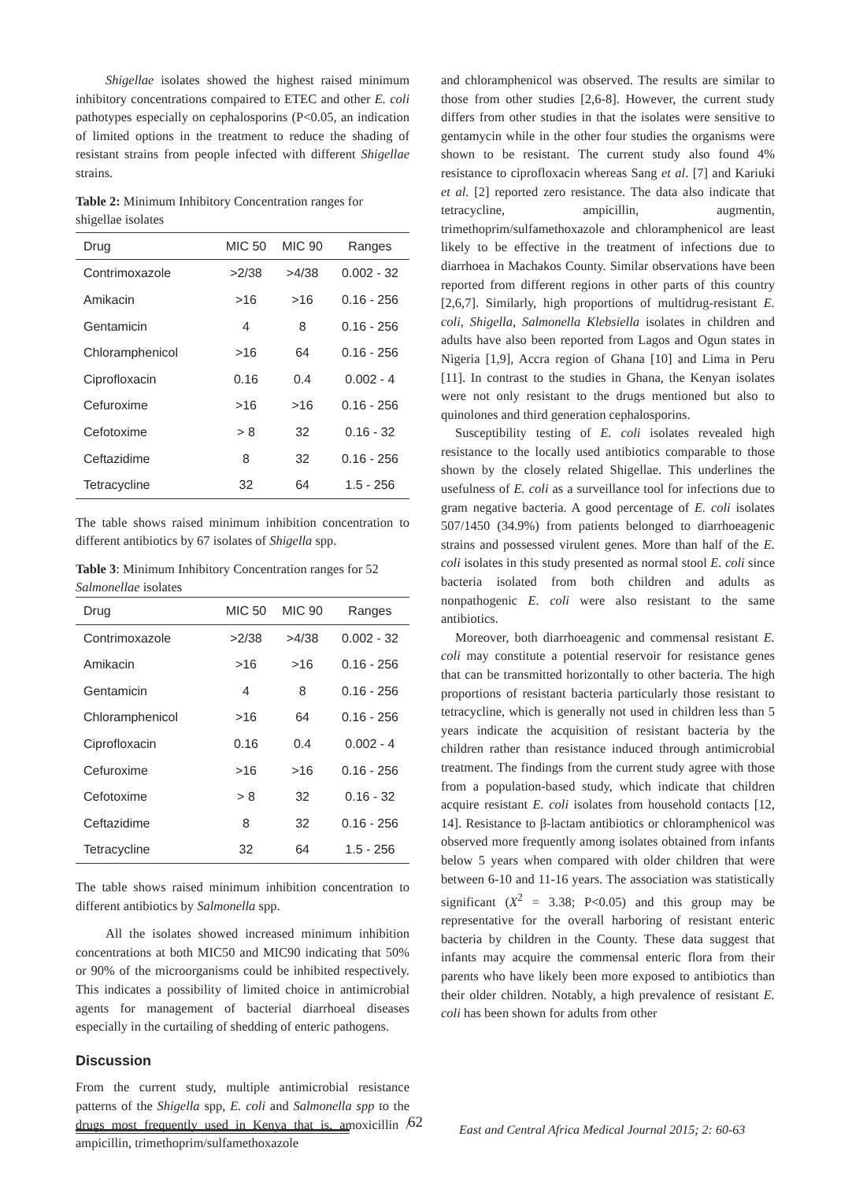Shigellae isolates showed the highest raised minimum inhibitory concentrations compaired to ETEC and other E. coli pathotypes especially on cephalosporins (P<0.05, an indication of limited options in the treatment to reduce the shading of resistant strains from people infected with different Shigellae strains.
Table 2: Minimum Inhibitory Concentration ranges for shigellae isolates
| Drug | MIC 50 | MIC 90 | Ranges |
| --- | --- | --- | --- |
| Contrimoxazole | >2/38 | >4/38 | 0.002 - 32 |
| Amikacin | >16 | >16 | 0.16 - 256 |
| Gentamicin | 4 | 8 | 0.16 - 256 |
| Chloramphenicol | >16 | 64 | 0.16 - 256 |
| Ciprofloxacin | 0.16 | 0.4 | 0.002 - 4 |
| Cefuroxime | >16 | >16 | 0.16 - 256 |
| Cefotoxime | > 8 | 32 | 0.16 - 32 |
| Ceftazidime | 8 | 32 | 0.16 - 256 |
| Tetracycline | 32 | 64 | 1.5 - 256 |
The table shows raised minimum inhibition concentration to different antibiotics by 67 isolates of Shigella spp.
Table 3: Minimum Inhibitory Concentration ranges for 52 Salmonellae isolates
| Drug | MIC 50 | MIC 90 | Ranges |
| --- | --- | --- | --- |
| Contrimoxazole | >2/38 | >4/38 | 0.002 - 32 |
| Amikacin | >16 | >16 | 0.16 - 256 |
| Gentamicin | 4 | 8 | 0.16 - 256 |
| Chloramphenicol | >16 | 64 | 0.16 - 256 |
| Ciprofloxacin | 0.16 | 0.4 | 0.002 - 4 |
| Cefuroxime | >16 | >16 | 0.16 - 256 |
| Cefotoxime | > 8 | 32 | 0.16 - 32 |
| Ceftazidime | 8 | 32 | 0.16 - 256 |
| Tetracycline | 32 | 64 | 1.5 - 256 |
The table shows raised minimum inhibition concentration to different antibiotics by Salmonella spp.
All the isolates showed increased minimum inhibition concentrations at both MIC50 and MIC90 indicating that 50% or 90% of the microorganisms could be inhibited respectively. This indicates a possibility of limited choice in antimicrobial agents for management of bacterial diarrhoeal diseases especially in the curtailing of shedding of enteric pathogens.
Discussion
From the current study, multiple antimicrobial resistance patterns of the Shigella spp, E. coli and Salmonella spp to the drugs most frequently used in Kenya that is, amoxicillin / ampicillin, trimethoprim/sulfamethoxazole
and chloramphenicol was observed. The results are similar to those from other studies [2,6-8]. However, the current study differs from other studies in that the isolates were sensitive to gentamycin while in the other four studies the organisms were shown to be resistant. The current study also found 4% resistance to ciprofloxacin whereas Sang et al. [7] and Kariuki et al. [2] reported zero resistance. The data also indicate that tetracycline, ampicillin, augmentin, trimethoprim/sulfamethoxazole and chloramphenicol are least likely to be effective in the treatment of infections due to diarrhoea in Machakos County. Similar observations have been reported from different regions in other parts of this country [2,6,7]. Similarly, high proportions of multidrug-resistant E. coli, Shigella, Salmonella Klebsiella isolates in children and adults have also been reported from Lagos and Ogun states in Nigeria [1,9], Accra region of Ghana [10] and Lima in Peru [11]. In contrast to the studies in Ghana, the Kenyan isolates were not only resistant to the drugs mentioned but also to quinolones and third generation cephalosporins.
Susceptibility testing of E. coli isolates revealed high resistance to the locally used antibiotics comparable to those shown by the closely related Shigellae. This underlines the usefulness of E. coli as a surveillance tool for infections due to gram negative bacteria. A good percentage of E. coli isolates 507/1450 (34.9%) from patients belonged to diarrhoeagenic strains and possessed virulent genes. More than half of the E. coli isolates in this study presented as normal stool E. coli since bacteria isolated from both children and adults as nonpathogenic E. coli were also resistant to the same antibiotics.
Moreover, both diarrhoeagenic and commensal resistant E. coli may constitute a potential reservoir for resistance genes that can be transmitted horizontally to other bacteria. The high proportions of resistant bacteria particularly those resistant to tetracycline, which is generally not used in children less than 5 years indicate the acquisition of resistant bacteria by the children rather than resistance induced through antimicrobial treatment. The findings from the current study agree with those from a population-based study, which indicate that children acquire resistant E. coli isolates from household contacts [12, 14]. Resistance to β-lactam antibiotics or chloramphenicol was observed more frequently among isolates obtained from infants below 5 years when compared with older children that were between 6-10 and 11-16 years. The association was statistically significant (X<sup>2</sup> = 3.38; P<0.05) and this group may be representative for the overall harboring of resistant enteric bacteria by children in the County. These data suggest that infants may acquire the commensal enteric flora from their parents who have likely been more exposed to antibiotics than their older children. Notably, a high prevalence of resistant E. coli has been shown for adults from other
62
East and Central Africa Medical Journal 2015; 2: 60-63